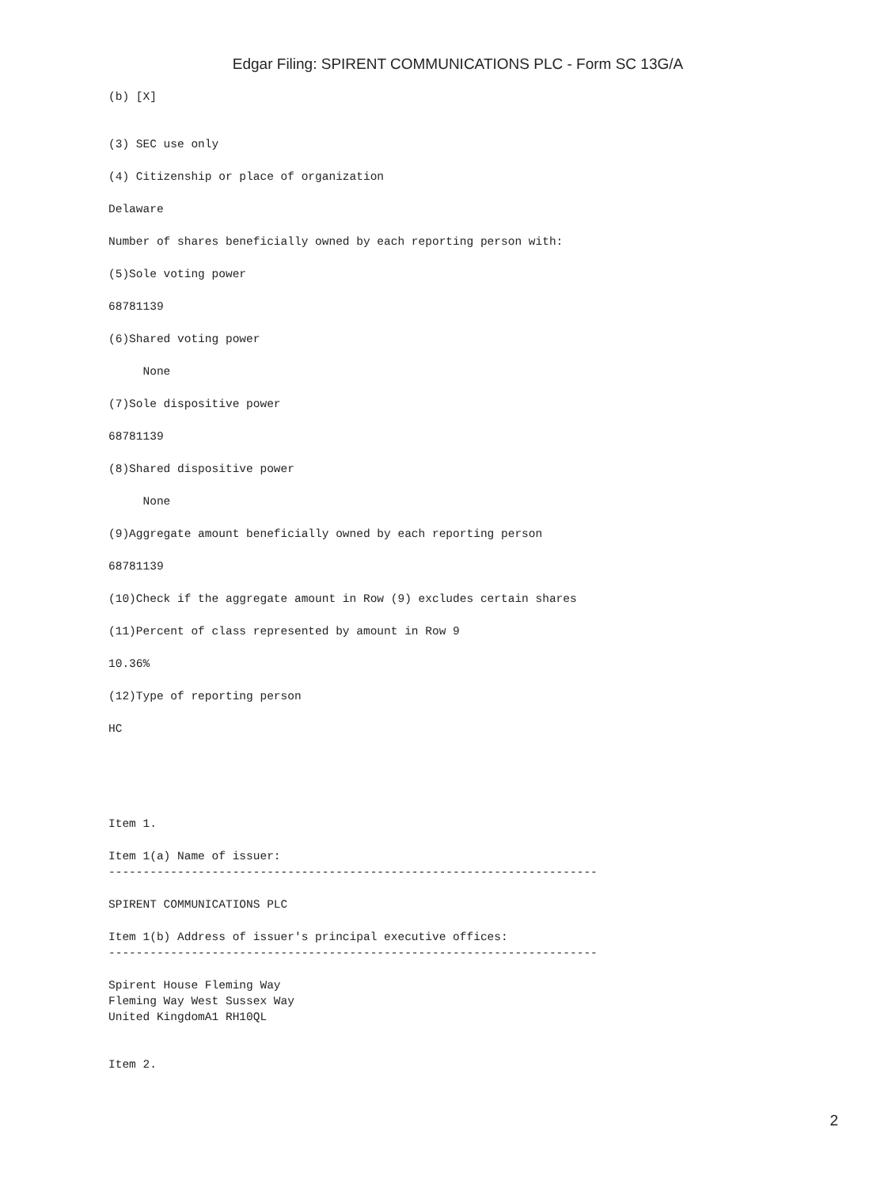Edgar Filing: SPIRENT COMMUNICATIONS PLC - Form SC 13G/A
(b) [X]
(3) SEC use only
(4) Citizenship or place of organization
Delaware
Number of shares beneficially owned by each reporting person with:
(5)Sole voting power
68781139
(6)Shared voting power
None
(7)Sole dispositive power
68781139
(8)Shared dispositive power
None
(9)Aggregate amount beneficially owned by each reporting person
68781139
(10)Check if the aggregate amount in Row (9) excludes certain shares
(11)Percent of class represented by amount in Row 9
10.36%
(12)Type of reporting person
HC
Item 1.
Item 1(a) Name of issuer: -----------------------------------------------------------------------
SPIRENT COMMUNICATIONS PLC
Item 1(b) Address of issuer's principal executive offices: -----------------------------------------------------------------------
Spirent House Fleming Way Fleming Way West Sussex Way United KingdomA1 RH10QL
Item 2.
2